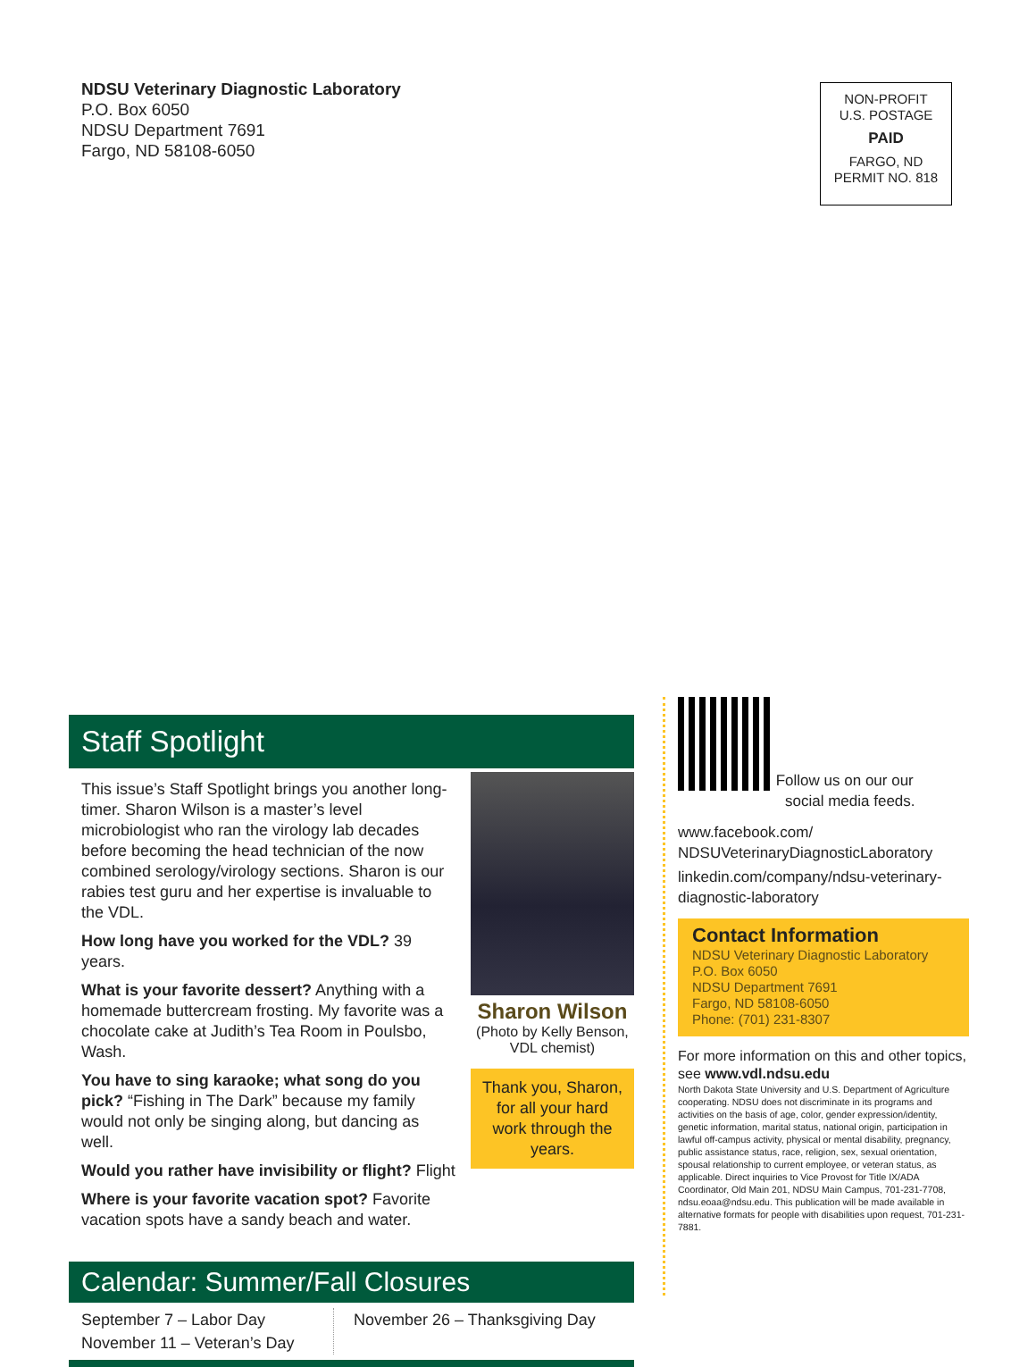NDSU Veterinary Diagnostic Laboratory
P.O. Box 6050
NDSU Department 7691
Fargo, ND 58108-6050
NON-PROFIT
U.S. POSTAGE
PAID
FARGO, ND
PERMIT NO. 818
Staff Spotlight
This issue’s Staff Spotlight brings you another long-timer. Sharon Wilson is a master’s level microbiologist who ran the virology lab decades before becoming the head technician of the now combined serology/virology sections. Sharon is our rabies test guru and her expertise is invaluable to the VDL.
How long have you worked for the VDL? 39 years.
What is your favorite dessert? Anything with a homemade buttercream frosting. My favorite was a chocolate cake at Judith’s Tea Room in Poulsbo, Wash.
You have to sing karaoke; what song do you pick? “Fishing in The Dark” because my family would not only be singing along, but dancing as well.
Would you rather have invisibility or flight? Flight
Where is your favorite vacation spot? Favorite vacation spots have a sandy beach and water.
Sharon Wilson
(Photo by Kelly Benson, VDL chemist)
Thank you, Sharon, for all your hard work through the years.
Calendar: Summer/Fall Closures
September 7 – Labor Day
November 11 – Veteran’s Day
November 26 – Thanksgiving Day
Follow us on our our
social media feeds.
www.facebook.com/
NDSUVeterinaryDiagnosticLaboratory
linkedin.com/company/ndsu-veterinary-diagnostic-laboratory
Contact Information
NDSU Veterinary Diagnostic Laboratory
P.O. Box 6050
NDSU Department 7691
Fargo, ND 58108-6050
Phone: (701) 231-8307
For more information on this and other topics, see www.vdl.ndsu.edu
North Dakota State University and U.S. Department of Agriculture cooperating. NDSU does not discriminate in its programs and activities on the basis of age, color, gender expression/identity, genetic information, marital status, national origin, participation in lawful off-campus activity, physical or mental disability, pregnancy, public assistance status, race, religion, sex, sexual orientation, spousal relationship to current employee, or veteran status, as applicable. Direct inquiries to Vice Provost for Title IX/ADA Coordinator, Old Main 201, NDSU Main Campus, 701-231-7708, ndsu.eoaa@ndsu.edu. This publication will be made available in alternative formats for people with disabilities upon request, 701-231-7881.